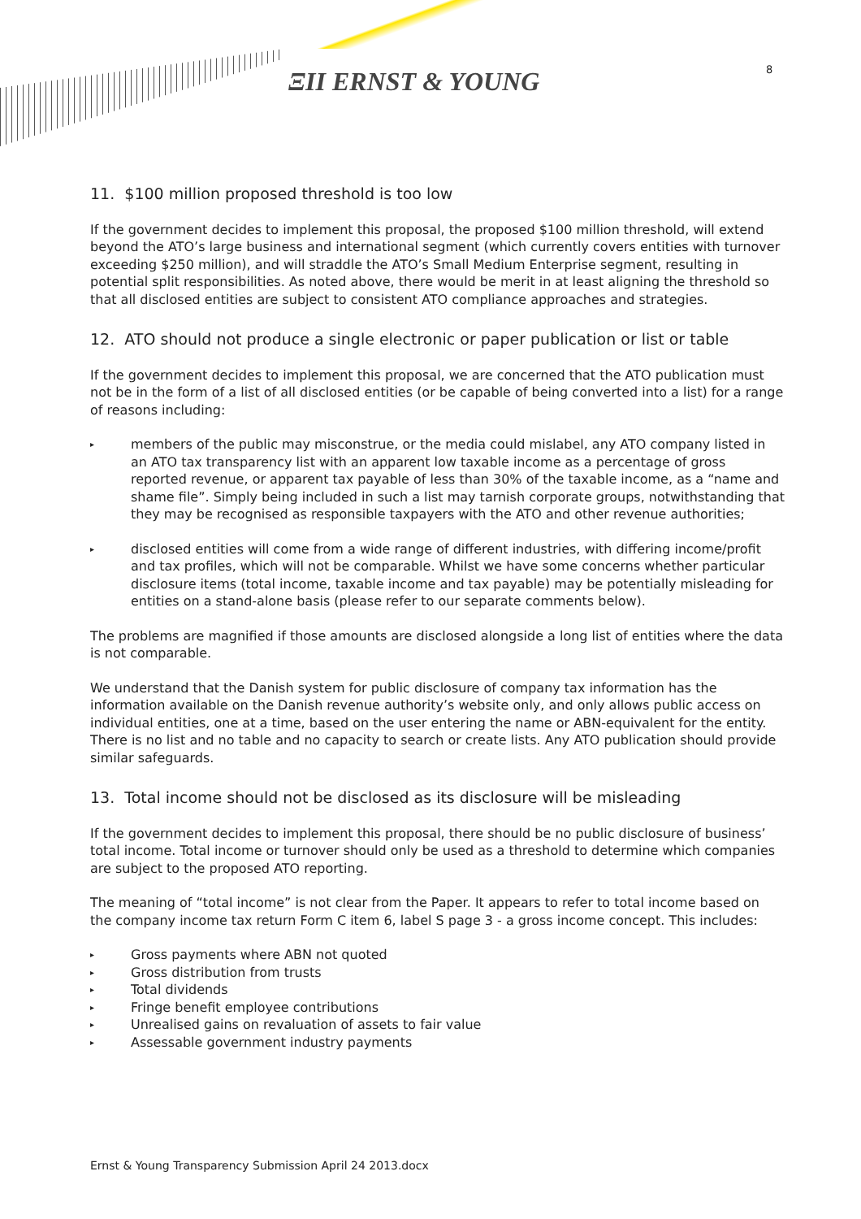ΞΙΙ ERNST & YOUNG 8
11. $100 million proposed threshold is too low
If the government decides to implement this proposal, the proposed $100 million threshold, will extend beyond the ATO’s large business and international segment (which currently covers entities with turnover exceeding $250 million), and will straddle the ATO’s Small Medium Enterprise segment, resulting in potential split responsibilities. As noted above, there would be merit in at least aligning the threshold so that all disclosed entities are subject to consistent ATO compliance approaches and strategies.
12. ATO should not produce a single electronic or paper publication or list or table
If the government decides to implement this proposal, we are concerned that the ATO publication must not be in the form of a list of all disclosed entities (or be capable of being converted into a list) for a range of reasons including:
▸ members of the public may misconstrue, or the media could mislabel, any ATO company listed in an ATO tax transparency list with an apparent low taxable income as a percentage of gross reported revenue, or apparent tax payable of less than 30% of the taxable income, as a “name and shame file”. Simply being included in such a list may tarnish corporate groups, notwithstanding that they may be recognised as responsible taxpayers with the ATO and other revenue authorities;
▸ disclosed entities will come from a wide range of different industries, with differing income/profit and tax profiles, which will not be comparable. Whilst we have some concerns whether particular disclosure items (total income, taxable income and tax payable) may be potentially misleading for entities on a stand-alone basis (please refer to our separate comments below).
The problems are magnified if those amounts are disclosed alongside a long list of entities where the data is not comparable.
We understand that the Danish system for public disclosure of company tax information has the information available on the Danish revenue authority’s website only, and only allows public access on individual entities, one at a time, based on the user entering the name or ABN-equivalent for the entity. There is no list and no table and no capacity to search or create lists. Any ATO publication should provide similar safeguards.
13. Total income should not be disclosed as its disclosure will be misleading
If the government decides to implement this proposal, there should be no public disclosure of business’ total income. Total income or turnover should only be used as a threshold to determine which companies are subject to the proposed ATO reporting.
The meaning of “total income” is not clear from the Paper. It appears to refer to total income based on the company income tax return Form C item 6, label S page 3 - a gross income concept. This includes:
▸ Gross payments where ABN not quoted
▸ Gross distribution from trusts
▸ Total dividends
▸ Fringe benefit employee contributions
▸ Unrealised gains on revaluation of assets to fair value
▸ Assessable government industry payments
Ernst & Young Transparency Submission April 24 2013.docx